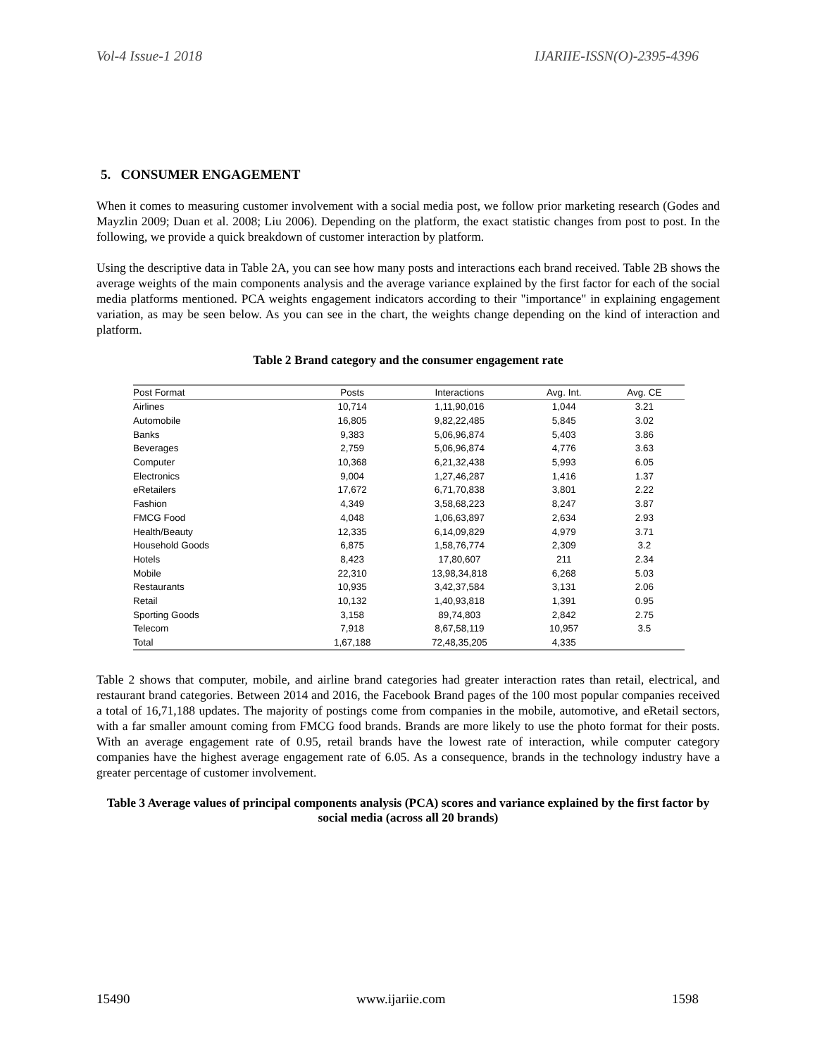Vol-4 Issue-1 2018 IJARIIE-ISSN(O)-2395-4396
5. CONSUMER ENGAGEMENT
When it comes to measuring customer involvement with a social media post, we follow prior marketing research (Godes and Mayzlin 2009; Duan et al. 2008; Liu 2006). Depending on the platform, the exact statistic changes from post to post. In the following, we provide a quick breakdown of customer interaction by platform.
Using the descriptive data in Table 2A, you can see how many posts and interactions each brand received. Table 2B shows the average weights of the main components analysis and the average variance explained by the first factor for each of the social media platforms mentioned. PCA weights engagement indicators according to their "importance" in explaining engagement variation, as may be seen below. As you can see in the chart, the weights change depending on the kind of interaction and platform.
Table 2 Brand category and the consumer engagement rate
| Post Format | Posts | Interactions | Avg. Int. | Avg. CE |
| --- | --- | --- | --- | --- |
| Airlines | 10,714 | 1,11,90,016 | 1,044 | 3.21 |
| Automobile | 16,805 | 9,82,22,485 | 5,845 | 3.02 |
| Banks | 9,383 | 5,06,96,874 | 5,403 | 3.86 |
| Beverages | 2,759 | 5,06,96,874 | 4,776 | 3.63 |
| Computer | 10,368 | 6,21,32,438 | 5,993 | 6.05 |
| Electronics | 9,004 | 1,27,46,287 | 1,416 | 1.37 |
| eRetailers | 17,672 | 6,71,70,838 | 3,801 | 2.22 |
| Fashion | 4,349 | 3,58,68,223 | 8,247 | 3.87 |
| FMCG Food | 4,048 | 1,06,63,897 | 2,634 | 2.93 |
| Health/Beauty | 12,335 | 6,14,09,829 | 4,979 | 3.71 |
| Household Goods | 6,875 | 1,58,76,774 | 2,309 | 3.2 |
| Hotels | 8,423 | 17,80,607 | 211 | 2.34 |
| Mobile | 22,310 | 13,98,34,818 | 6,268 | 5.03 |
| Restaurants | 10,935 | 3,42,37,584 | 3,131 | 2.06 |
| Retail | 10,132 | 1,40,93,818 | 1,391 | 0.95 |
| Sporting Goods | 3,158 | 89,74,803 | 2,842 | 2.75 |
| Telecom | 7,918 | 8,67,58,119 | 10,957 | 3.5 |
| Total | 1,67,188 | 72,48,35,205 | 4,335 | |
Table 2 shows that computer, mobile, and airline brand categories had greater interaction rates than retail, electrical, and restaurant brand categories. Between 2014 and 2016, the Facebook Brand pages of the 100 most popular companies received a total of 16,71,188 updates. The majority of postings come from companies in the mobile, automotive, and eRetail sectors, with a far smaller amount coming from FMCG food brands. Brands are more likely to use the photo format for their posts. With an average engagement rate of 0.95, retail brands have the lowest rate of interaction, while computer category companies have the highest average engagement rate of 6.05. As a consequence, brands in the technology industry have a greater percentage of customer involvement.
Table 3 Average values of principal components analysis (PCA) scores and variance explained by the first factor by social media (across all 20 brands)
15490 www.ijariie.com 1598